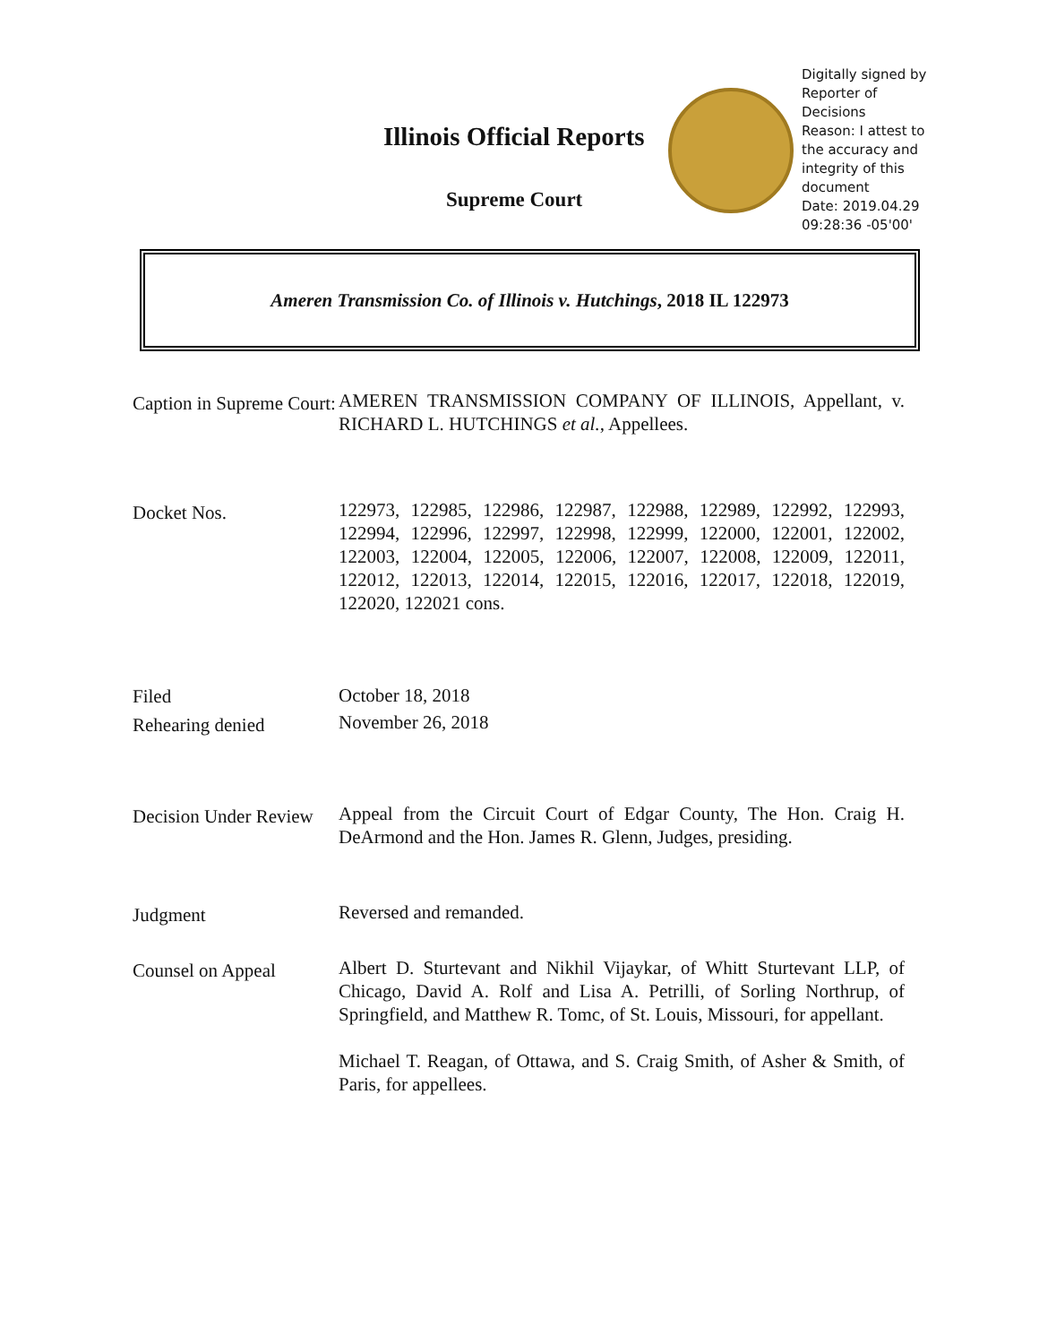Illinois Official Reports
Supreme Court
Digitally signed by Reporter of Decisions
Reason: I attest to the accuracy and integrity of this document
Date: 2019.04.29 09:28:36 -05'00'
Ameren Transmission Co. of Illinois v. Hutchings, 2018 IL 122973
Caption in Supreme Court:
AMEREN TRANSMISSION COMPANY OF ILLINOIS, Appellant, v. RICHARD L. HUTCHINGS et al., Appellees.
Docket Nos.
122973, 122985, 122986, 122987, 122988, 122989, 122992, 122993, 122994, 122996, 122997, 122998, 122999, 122000, 122001, 122002, 122003, 122004, 122005, 122006, 122007, 122008, 122009, 122011, 122012, 122013, 122014, 122015, 122016, 122017, 122018, 122019, 122020, 122021 cons.
Filed
Rehearing denied
October 18, 2018
November 26, 2018
Decision Under Review
Appeal from the Circuit Court of Edgar County, The Hon. Craig H. DeArmond and the Hon. James R. Glenn, Judges, presiding.
Judgment
Reversed and remanded.
Counsel on Appeal
Albert D. Sturtevant and Nikhil Vijaykar, of Whitt Sturtevant LLP, of Chicago, David A. Rolf and Lisa A. Petrilli, of Sorling Northrup, of Springfield, and Matthew R. Tomc, of St. Louis, Missouri, for appellant.
Michael T. Reagan, of Ottawa, and S. Craig Smith, of Asher & Smith, of Paris, for appellees.